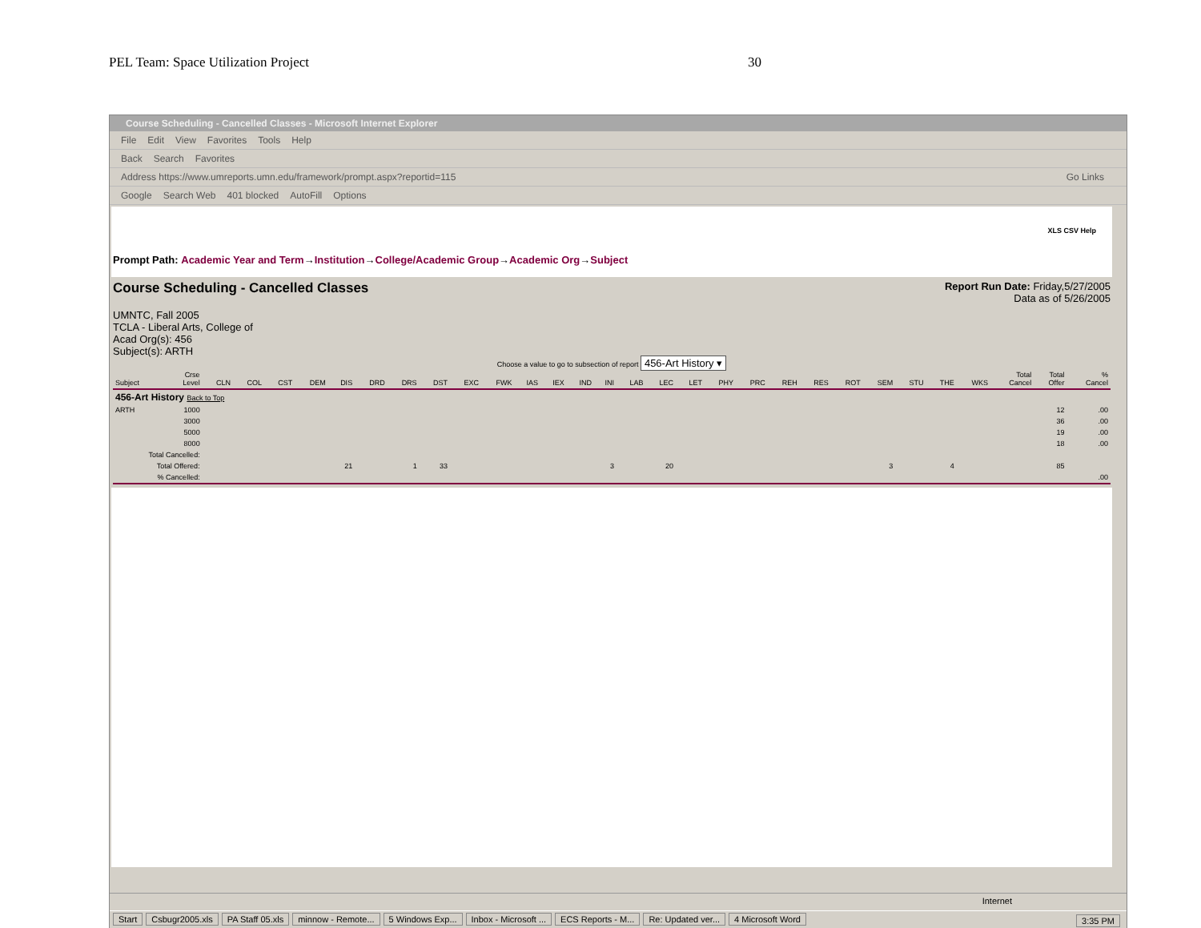PEL Team: Space Utilization Project 30
Course Scheduling - Cancelled Classes - Microsoft Internet Explorer
File Edit View Favorites Tools Help
Back Search Favorites
Address https://www.umreports.umn.edu/framework/prompt.aspx?reportid=115 Go Links
Google Search Web 401 blocked AutoFill Options
XLS CSV Help
Prompt Path: Academic Year and Term→Institution→College/Academic Group→Academic Org→Subject
Course Scheduling - Cancelled Classes
Report Run Date: Friday,5/27/2005
Data as of 5/26/2005
UMNTC, Fall 2005
TCLA - Liberal Arts, College of
Acad Org(s): 456
Subject(s): ARTH
Choose a value to go to subsection of report 456-Art History ▾
| Subject | Crse Level | CLN | COL | CST | DEM | DIS | DRD | DRS | DST | EXC | FWK | IAS | IEX | IND | INI | LAB | LEC | LET | PHY | PRC | REH | RES | ROT | SEM | STU | THE | WKS | Total Cancel | Total Offer | % Cancel |
| --- | --- | --- | --- | --- | --- | --- | --- | --- | --- | --- | --- | --- | --- | --- | --- | --- | --- | --- | --- | --- | --- | --- | --- | --- | --- | --- | --- | --- | --- | --- |
| 456-Art History Back to Top | | | | | | | | | | | | | | | | | | | | | | | | | | | | | | |
| ARTH | 1000 | | | | | | | | | | | | | | | | | | | | | | | | | | | | 12 | .00 |
| | 3000 | | | | | | | | | | | | | | | | | | | | | | | | | | | | 36 | .00 |
| | 5000 | | | | | | | | | | | | | | | | | | | | | | | | | | | | 19 | .00 |
| | 8000 | | | | | | | | | | | | | | | | | | | | | | | | | | | | 18 | .00 |
| Total Cancelled: | | | | | | | | | | | | | | | | | | | | | | | | | | | | | | |
| Total Offered: | | | | | | 21 | | 1 | 33 | | | | | | 3 | | 20 | | | | | | | 3 | | 4 | | | 85 | |
| % Cancelled: | | | | | | | | | | | | | | | | | | | | | | | | | | | | | | .00 |
Internet
Start Csbugr2005.xls PA Staff 05.xls minnow - Remote... 5 Windows Exp... Inbox - Microsoft ... ECS Reports - M... Re: Updated ver... 4 Microsoft Word 3:35 PM